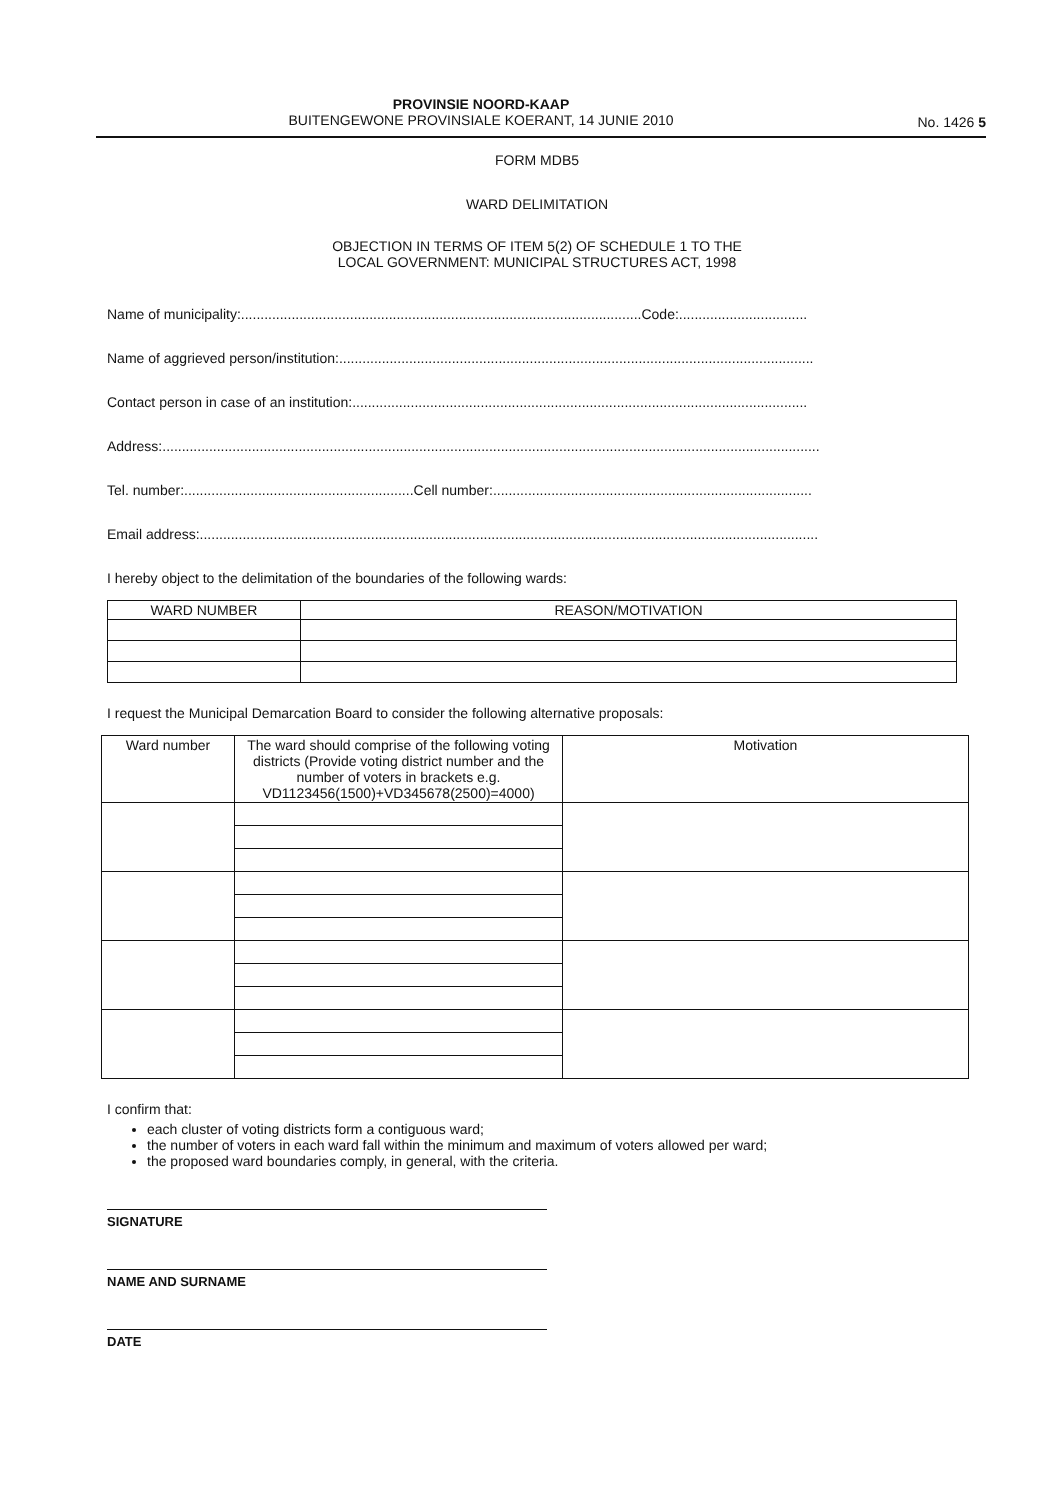PROVINSIE NOORD-KAAP
BUITENGEWONE PROVINSIALE KOERANT, 14 JUNIE 2010
No. 1426 5
FORM MDB5
WARD DELIMITATION
OBJECTION IN TERMS OF ITEM 5(2) OF SCHEDULE 1 TO THE
LOCAL GOVERNMENT: MUNICIPAL STRUCTURES ACT, 1998
Name of municipality:.......................................................................................................Code:.................................
Name of aggrieved person/institution:..........................................................................................................................
Contact person in case of an institution:.....................................................................................................................
Address:.........................................................................................................................................................................
Tel. number:...........................................................Cell number:..................................................................................
Email address:...............................................................................................................................................................
I hereby object to the delimitation of the boundaries of the following wards:
| WARD NUMBER | REASON/MOTIVATION |
| --- | --- |
I request the Municipal Demarcation Board to consider the following alternative proposals:
| Ward number | The ward should comprise of the following voting districts (Provide voting district number and the number of voters in brackets e.g. VD1123456(1500)+VD345678(2500)=4000) | Motivation |
| --- | --- | --- |
I confirm that:
each cluster of voting districts form a contiguous ward;
the number of voters in each ward fall within the minimum and maximum of voters allowed per ward;
the proposed ward boundaries comply, in general, with the criteria.
SIGNATURE
NAME AND SURNAME
DATE